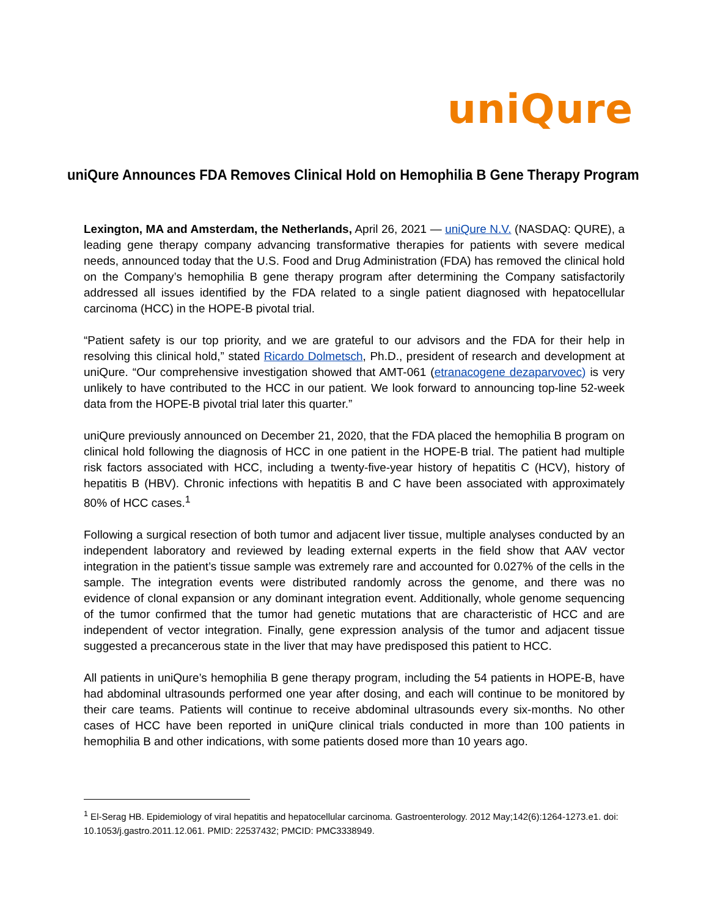uniQure
uniQure Announces FDA Removes Clinical Hold on Hemophilia B Gene Therapy Program
Lexington, MA and Amsterdam, the Netherlands, April 26, 2021 — uniQure N.V. (NASDAQ: QURE), a leading gene therapy company advancing transformative therapies for patients with severe medical needs, announced today that the U.S. Food and Drug Administration (FDA) has removed the clinical hold on the Company’s hemophilia B gene therapy program after determining the Company satisfactorily addressed all issues identified by the FDA related to a single patient diagnosed with hepatocellular carcinoma (HCC) in the HOPE-B pivotal trial.
“Patient safety is our top priority, and we are grateful to our advisors and the FDA for their help in resolving this clinical hold,” stated Ricardo Dolmetsch, Ph.D., president of research and development at uniQure. “Our comprehensive investigation showed that AMT-061 (etranacogene dezaparvovec) is very unlikely to have contributed to the HCC in our patient. We look forward to announcing top-line 52-week data from the HOPE-B pivotal trial later this quarter.”
uniQure previously announced on December 21, 2020, that the FDA placed the hemophilia B program on clinical hold following the diagnosis of HCC in one patient in the HOPE-B trial. The patient had multiple risk factors associated with HCC, including a twenty-five-year history of hepatitis C (HCV), history of hepatitis B (HBV). Chronic infections with hepatitis B and C have been associated with approximately 80% of HCC cases.<sup>1</sup>
Following a surgical resection of both tumor and adjacent liver tissue, multiple analyses conducted by an independent laboratory and reviewed by leading external experts in the field show that AAV vector integration in the patient’s tissue sample was extremely rare and accounted for 0.027% of the cells in the sample. The integration events were distributed randomly across the genome, and there was no evidence of clonal expansion or any dominant integration event. Additionally, whole genome sequencing of the tumor confirmed that the tumor had genetic mutations that are characteristic of HCC and are independent of vector integration. Finally, gene expression analysis of the tumor and adjacent tissue suggested a precancerous state in the liver that may have predisposed this patient to HCC.
All patients in uniQure’s hemophilia B gene therapy program, including the 54 patients in HOPE-B, have had abdominal ultrasounds performed one year after dosing, and each will continue to be monitored by their care teams. Patients will continue to receive abdominal ultrasounds every six-months. No other cases of HCC have been reported in uniQure clinical trials conducted in more than 100 patients in hemophilia B and other indications, with some patients dosed more than 10 years ago.
<sup>1</sup> El-Serag HB. Epidemiology of viral hepatitis and hepatocellular carcinoma. Gastroenterology. 2012 May;142(6):1264-1273.e1. doi: 10.1053/j.gastro.2011.12.061. PMID: 22537432; PMCID: PMC3338949.